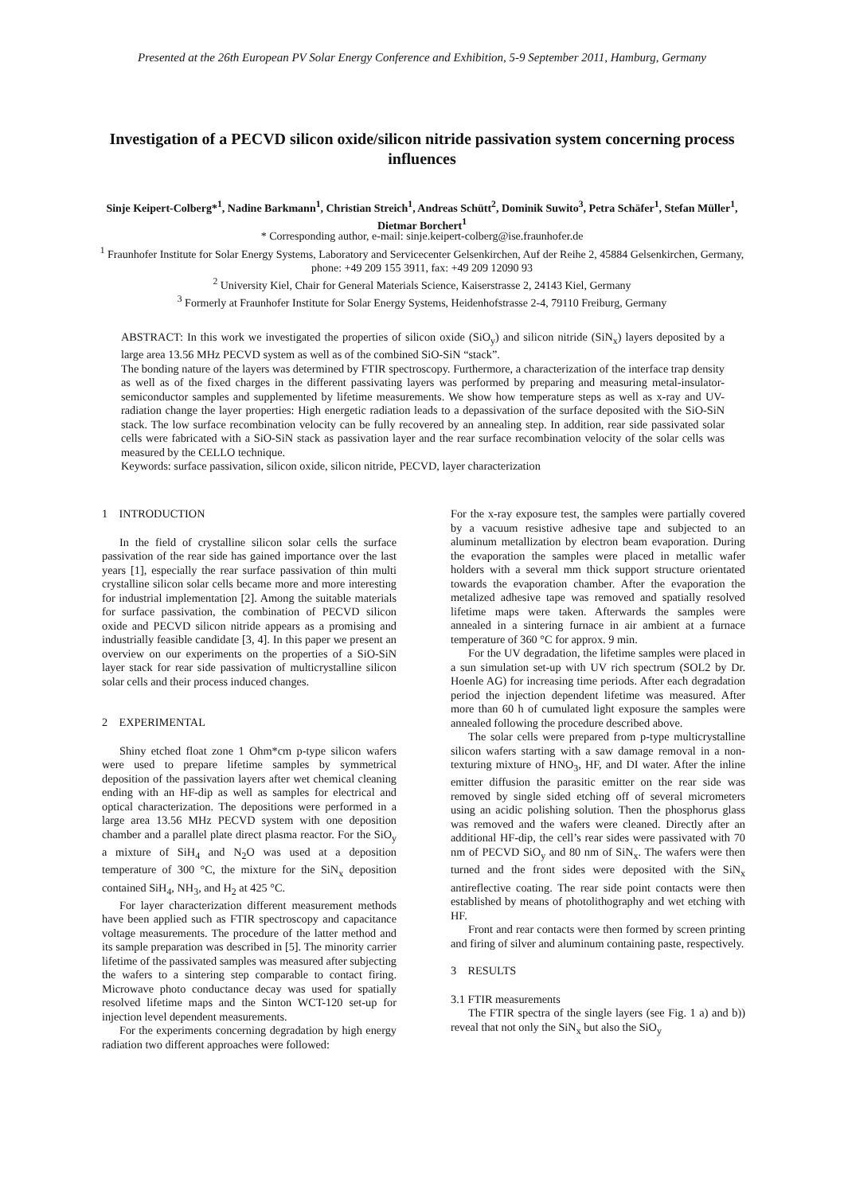Presented at the 26th European PV Solar Energy Conference and Exhibition, 5-9 September 2011, Hamburg, Germany
Investigation of a PECVD silicon oxide/silicon nitride passivation system concerning process influences
Sinje Keipert-Colberg*<sup>1</sup>, Nadine Barkmann<sup>1</sup>, Christian Streich<sup>1</sup>, Andreas Schütt<sup>2</sup>, Dominik Suwito<sup>3</sup>, Petra Schäfer<sup>1</sup>, Stefan Müller<sup>1</sup>, Dietmar Borchert<sup>1</sup>
* Corresponding author, e-mail: sinje.keipert-colberg@ise.fraunhofer.de
<sup>1</sup> Fraunhofer Institute for Solar Energy Systems, Laboratory and Servicecenter Gelsenkirchen, Auf der Reihe 2, 45884 Gelsenkirchen, Germany, phone: +49 209 155 3911, fax: +49 209 12090 93
<sup>2</sup> University Kiel, Chair for General Materials Science, Kaiserstrasse 2, 24143 Kiel, Germany
<sup>3</sup> Formerly at Fraunhofer Institute for Solar Energy Systems, Heidenhofstrasse 2-4, 79110 Freiburg, Germany
ABSTRACT: In this work we investigated the properties of silicon oxide (SiO<sub>y</sub>) and silicon nitride (SiN<sub>x</sub>) layers deposited by a large area 13.56 MHz PECVD system as well as of the combined SiO-SiN “stack”.
The bonding nature of the layers was determined by FTIR spectroscopy. Furthermore, a characterization of the interface trap density as well as of the fixed charges in the different passivating layers was performed by preparing and measuring metal-insulator-semiconductor samples and supplemented by lifetime measurements. We show how temperature steps as well as x-ray and UV-radiation change the layer properties: High energetic radiation leads to a depassivation of the surface deposited with the SiO-SiN stack. The low surface recombination velocity can be fully recovered by an annealing step. In addition, rear side passivated solar cells were fabricated with a SiO-SiN stack as passivation layer and the rear surface recombination velocity of the solar cells was measured by the CELLO technique.
Keywords: surface passivation, silicon oxide, silicon nitride, PECVD, layer characterization
1 INTRODUCTION
In the field of crystalline silicon solar cells the surface passivation of the rear side has gained importance over the last years [1], especially the rear surface passivation of thin multi crystalline silicon solar cells became more and more interesting for industrial implementation [2]. Among the suitable materials for surface passivation, the combination of PECVD silicon oxide and PECVD silicon nitride appears as a promising and industrially feasible candidate [3, 4]. In this paper we present an overview on our experiments on the properties of a SiO-SiN layer stack for rear side passivation of multicrystalline silicon solar cells and their process induced changes.
2 EXPERIMENTAL
Shiny etched float zone 1 Ohm*cm p-type silicon wafers were used to prepare lifetime samples by symmetrical deposition of the passivation layers after wet chemical cleaning ending with an HF-dip as well as samples for electrical and optical characterization. The depositions were performed in a large area 13.56 MHz PECVD system with one deposition chamber and a parallel plate direct plasma reactor. For the SiO<sub>y</sub> a mixture of SiH<sub>4</sub> and N<sub>2</sub>O was used at a deposition temperature of 300 °C, the mixture for the SiN<sub>x</sub> deposition contained SiH<sub>4</sub>, NH<sub>3</sub>, and H<sub>2</sub> at 425 °C.
For layer characterization different measurement methods have been applied such as FTIR spectroscopy and capacitance voltage measurements. The procedure of the latter method and its sample preparation was described in [5]. The minority carrier lifetime of the passivated samples was measured after subjecting the wafers to a sintering step comparable to contact firing. Microwave photo conductance decay was used for spatially resolved lifetime maps and the Sinton WCT-120 set-up for injection level dependent measurements.
For the experiments concerning degradation by high energy radiation two different approaches were followed:
For the x-ray exposure test, the samples were partially covered by a vacuum resistive adhesive tape and subjected to an aluminum metallization by electron beam evaporation. During the evaporation the samples were placed in metallic wafer holders with a several mm thick support structure orientated towards the evaporation chamber. After the evaporation the metalized adhesive tape was removed and spatially resolved lifetime maps were taken. Afterwards the samples were annealed in a sintering furnace in air ambient at a furnace temperature of 360 °C for approx. 9 min.
For the UV degradation, the lifetime samples were placed in a sun simulation set-up with UV rich spectrum (SOL2 by Dr. Hoenle AG) for increasing time periods. After each degradation period the injection dependent lifetime was measured. After more than 60 h of cumulated light exposure the samples were annealed following the procedure described above.
The solar cells were prepared from p-type multicrystalline silicon wafers starting with a saw damage removal in a non-texturing mixture of HNO<sub>3</sub>, HF, and DI water. After the inline emitter diffusion the parasitic emitter on the rear side was removed by single sided etching off of several micrometers using an acidic polishing solution. Then the phosphorus glass was removed and the wafers were cleaned. Directly after an additional HF-dip, the cell’s rear sides were passivated with 70 nm of PECVD SiO<sub>y</sub> and 80 nm of SiN<sub>x</sub>. The wafers were then turned and the front sides were deposited with the SiN<sub>x</sub> antireflective coating. The rear side point contacts were then established by means of photolithography and wet etching with HF.
Front and rear contacts were then formed by screen printing and firing of silver and aluminum containing paste, respectively.
3 RESULTS
3.1 FTIR measurements
The FTIR spectra of the single layers (see Fig. 1 a) and b)) reveal that not only the SiN<sub>x</sub> but also the SiO<sub>y</sub>